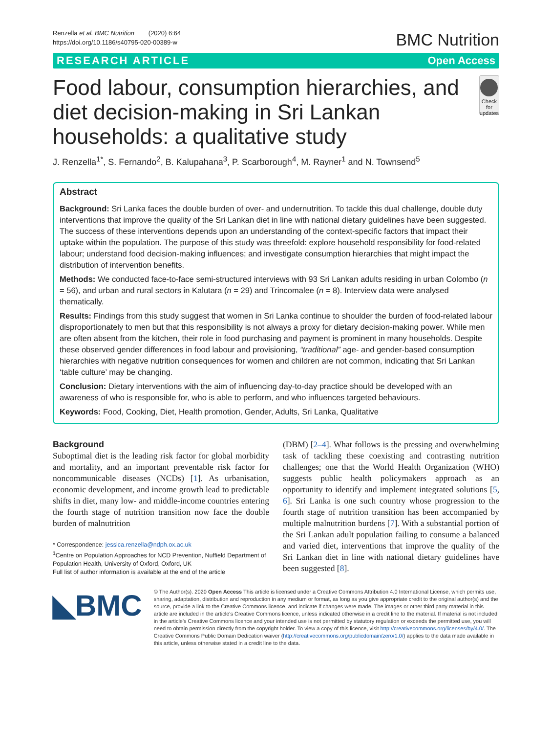Renzella et al. BMC Nutrition (2020) 6:64
https://doi.org/10.1186/s40795-020-00389-w
BMC Nutrition
RESEARCH ARTICLE Open Access
Food labour, consumption hierarchies, and diet decision-making in Sri Lankan households: a qualitative study
Check for updates
J. Renzella<sup>1*</sup>, S. Fernando<sup>2</sup>, B. Kalupahana<sup>3</sup>, P. Scarborough<sup>4</sup>, M. Rayner<sup>1</sup> and N. Townsend<sup>5</sup>
Abstract
Background: Sri Lanka faces the double burden of over- and undernutrition. To tackle this dual challenge, double duty interventions that improve the quality of the Sri Lankan diet in line with national dietary guidelines have been suggested. The success of these interventions depends upon an understanding of the context-specific factors that impact their uptake within the population. The purpose of this study was threefold: explore household responsibility for food-related labour; understand food decision-making influences; and investigate consumption hierarchies that might impact the distribution of intervention benefits.
Methods: We conducted face-to-face semi-structured interviews with 93 Sri Lankan adults residing in urban Colombo (n = 56), and urban and rural sectors in Kalutara (n = 29) and Trincomalee (n = 8). Interview data were analysed thematically.
Results: Findings from this study suggest that women in Sri Lanka continue to shoulder the burden of food-related labour disproportionately to men but that this responsibility is not always a proxy for dietary decision-making power. While men are often absent from the kitchen, their role in food purchasing and payment is prominent in many households. Despite these observed gender differences in food labour and provisioning, “traditional” age- and gender-based consumption hierarchies with negative nutrition consequences for women and children are not common, indicating that Sri Lankan ‘table culture’ may be changing.
Conclusion: Dietary interventions with the aim of influencing day-to-day practice should be developed with an awareness of who is responsible for, who is able to perform, and who influences targeted behaviours.
Keywords: Food, Cooking, Diet, Health promotion, Gender, Adults, Sri Lanka, Qualitative
Background
Suboptimal diet is the leading risk factor for global morbidity and mortality, and an important preventable risk factor for noncommunicable diseases (NCDs) [1]. As urbanisation, economic development, and income growth lead to predictable shifts in diet, many low- and middle-income countries entering the fourth stage of nutrition transition now face the double burden of malnutrition
* Correspondence: jessica.renzella@ndph.ox.ac.uk
<sup>1</sup> Centre on Population Approaches for NCD Prevention, Nuffield Department of Population Health, University of Oxford, Oxford, UK
Full list of author information is available at the end of the article
(DBM) [2–4]. What follows is the pressing and overwhelming task of tackling these coexisting and contrasting nutrition challenges; one that the World Health Organization (WHO) suggests public health policymakers approach as an opportunity to identify and implement integrated solutions [5, 6]. Sri Lanka is one such country whose progression to the fourth stage of nutrition transition has been accompanied by multiple malnutrition burdens [7]. With a substantial portion of the Sri Lankan adult population failing to consume a balanced and varied diet, interventions that improve the quality of the Sri Lankan diet in line with national dietary guidelines have been suggested [8].
◣BMC
© The Author(s). 2020 Open Access This article is licensed under a Creative Commons Attribution 4.0 International License, which permits use, sharing, adaptation, distribution and reproduction in any medium or format, as long as you give appropriate credit to the original author(s) and the source, provide a link to the Creative Commons licence, and indicate if changes were made. The images or other third party material in this article are included in the article's Creative Commons licence, unless indicated otherwise in a credit line to the material. If material is not included in the article's Creative Commons licence and your intended use is not permitted by statutory regulation or exceeds the permitted use, you will need to obtain permission directly from the copyright holder. To view a copy of this licence, visit http://creativecommons.org/licenses/by/4.0/. The Creative Commons Public Domain Dedication waiver (http://creativecommons.org/publicdomain/zero/1.0/) applies to the data made available in this article, unless otherwise stated in a credit line to the data.